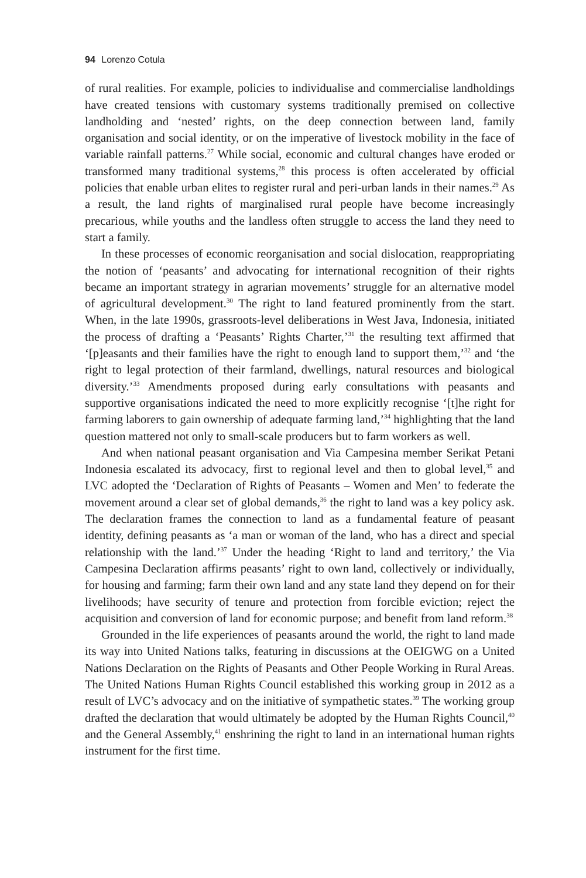94 Lorenzo Cotula
of rural realities. For example, policies to individualise and commercialise landholdings have created tensions with customary systems traditionally premised on collective landholding and ‘nested’ rights, on the deep connection between land, family organisation and social identity, or on the imperative of livestock mobility in the face of variable rainfall patterns.<sup>27</sup> While social, economic and cultural changes have eroded or transformed many traditional systems,<sup>28</sup> this process is often accelerated by official policies that enable urban elites to register rural and peri-urban lands in their names.<sup>29</sup> As a result, the land rights of marginalised rural people have become increasingly precarious, while youths and the landless often struggle to access the land they need to start a family.
In these processes of economic reorganisation and social dislocation, reappropriating the notion of ‘peasants’ and advocating for international recognition of their rights became an important strategy in agrarian movements’ struggle for an alternative model of agricultural development.<sup>30</sup> The right to land featured prominently from the start. When, in the late 1990s, grassroots-level deliberations in West Java, Indonesia, initiated the process of drafting a ‘Peasants’ Rights Charter,’<sup>31</sup> the resulting text affirmed that ‘[p]easants and their families have the right to enough land to support them,’<sup>32</sup> and ‘the right to legal protection of their farmland, dwellings, natural resources and biological diversity.’<sup>33</sup> Amendments proposed during early consultations with peasants and supportive organisations indicated the need to more explicitly recognise ‘[t]he right for farming laborers to gain ownership of adequate farming land,’<sup>34</sup> highlighting that the land question mattered not only to small-scale producers but to farm workers as well.
And when national peasant organisation and Via Campesina member Serikat Petani Indonesia escalated its advocacy, first to regional level and then to global level,<sup>35</sup> and LVC adopted the ‘Declaration of Rights of Peasants – Women and Men’ to federate the movement around a clear set of global demands,<sup>36</sup> the right to land was a key policy ask. The declaration frames the connection to land as a fundamental feature of peasant identity, defining peasants as ‘a man or woman of the land, who has a direct and special relationship with the land.’<sup>37</sup> Under the heading ‘Right to land and territory,’ the Via Campesina Declaration affirms peasants’ right to own land, collectively or individually, for housing and farming; farm their own land and any state land they depend on for their livelihoods; have security of tenure and protection from forcible eviction; reject the acquisition and conversion of land for economic purpose; and benefit from land reform.<sup>38</sup>
Grounded in the life experiences of peasants around the world, the right to land made its way into United Nations talks, featuring in discussions at the OEIGWG on a United Nations Declaration on the Rights of Peasants and Other People Working in Rural Areas. The United Nations Human Rights Council established this working group in 2012 as a result of LVC’s advocacy and on the initiative of sympathetic states.<sup>39</sup> The working group drafted the declaration that would ultimately be adopted by the Human Rights Council,<sup>40</sup> and the General Assembly,<sup>41</sup> enshrining the right to land in an international human rights instrument for the first time.